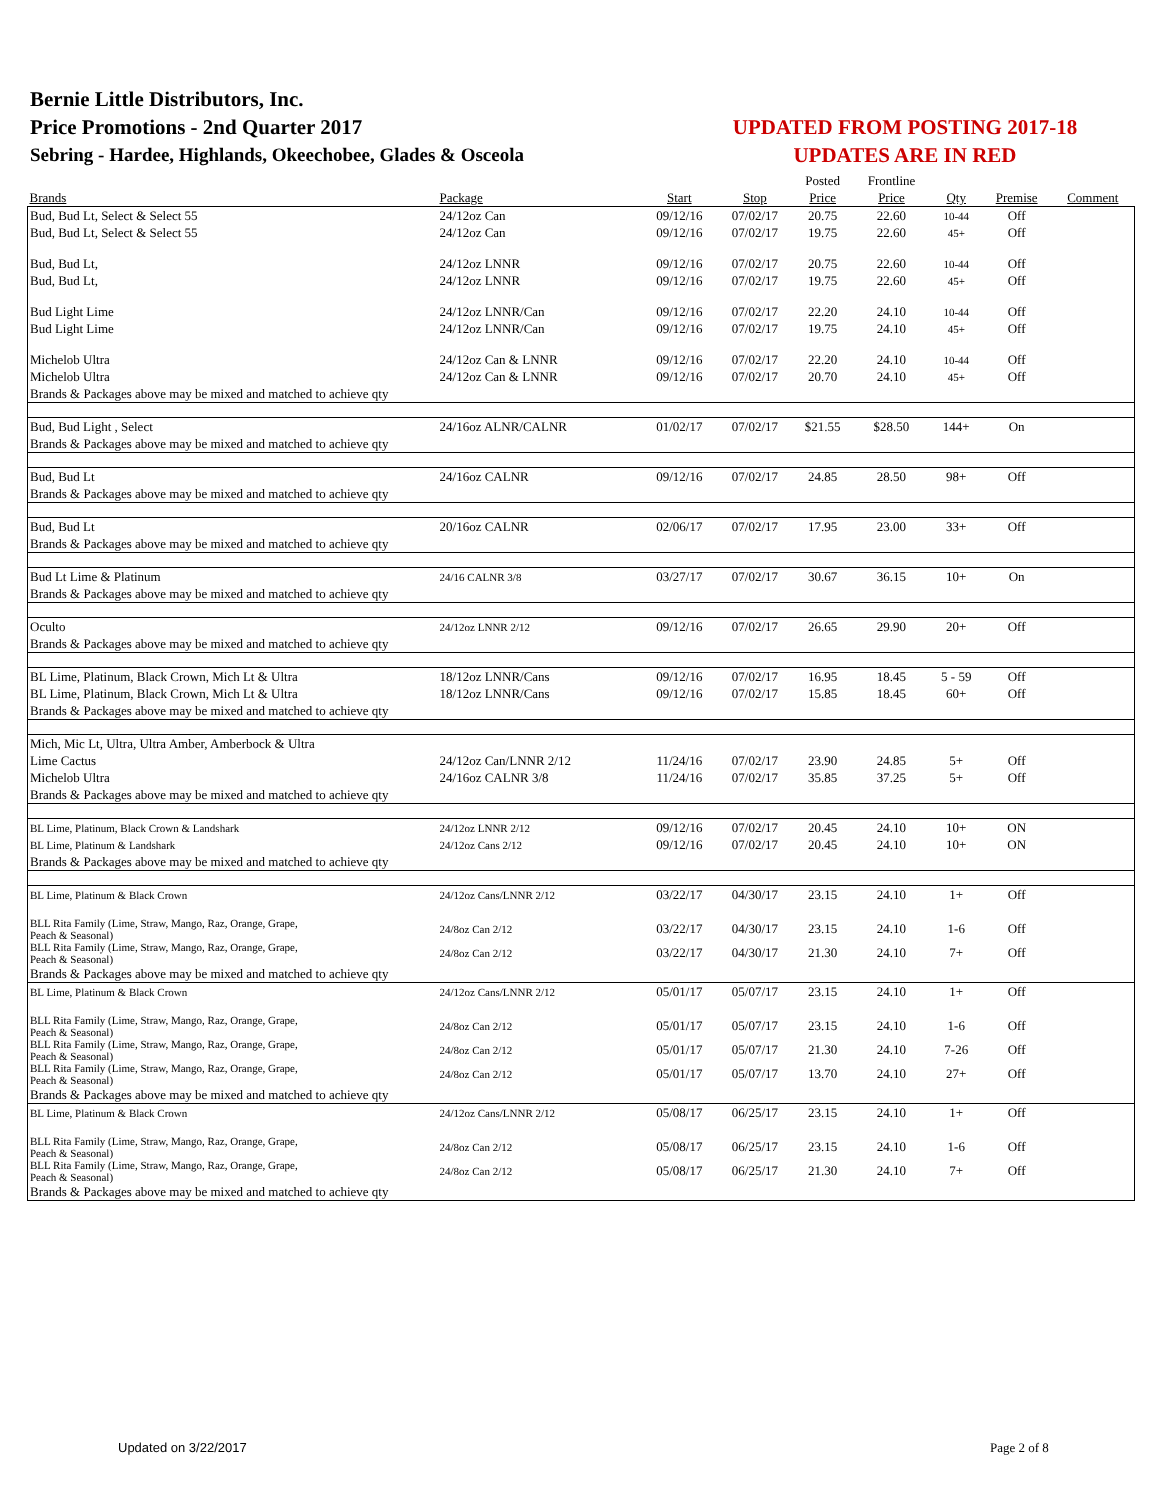Bernie Little Distributors, Inc.
Price Promotions - 2nd Quarter 2017
Sebring - Hardee, Highlands, Okeechobee, Glades & Osceola
UPDATED FROM POSTING 2017-18
UPDATES ARE IN RED
| | | | | Posted | Frontline | | | |
| --- | --- | --- | --- | --- | --- | --- | --- | --- |
| Brands | Package | Start | Stop | Price | Price | Qty | Premise | Comment |
| Bud, Bud Lt, Select & Select 55 | 24/12oz Can | 09/12/16 | 07/02/17 | 20.75 | 22.60 | 10-44 | Off | |
| Bud, Bud Lt, Select & Select 55 | 24/12oz Can | 09/12/16 | 07/02/17 | 19.75 | 22.60 | 45+ | Off | |
| Bud, Bud Lt, | 24/12oz LNNR | 09/12/16 | 07/02/17 | 20.75 | 22.60 | 10-44 | Off | |
| Bud, Bud Lt, | 24/12oz LNNR | 09/12/16 | 07/02/17 | 19.75 | 22.60 | 45+ | Off | |
| Bud Light Lime | 24/12oz LNNR/Can | 09/12/16 | 07/02/17 | 22.20 | 24.10 | 10-44 | Off | |
| Bud Light Lime | 24/12oz LNNR/Can | 09/12/16 | 07/02/17 | 19.75 | 24.10 | 45+ | Off | |
| Michelob Ultra | 24/12oz Can & LNNR | 09/12/16 | 07/02/17 | 22.20 | 24.10 | 10-44 | Off | |
| Michelob Ultra | 24/12oz Can & LNNR | 09/12/16 | 07/02/17 | 20.70 | 24.10 | 45+ | Off | |
| Brands & Packages above may be mixed and matched to achieve qty | | | | | | | | |
| Bud, Bud Light , Select | 24/16oz ALNR/CALNR | 01/02/17 | 07/02/17 | $21.55 | $28.50 | 144+ | On | |
| Brands & Packages above may be mixed and matched to achieve qty | | | | | | | | |
| Bud, Bud Lt | 24/16oz CALNR | 09/12/16 | 07/02/17 | 24.85 | 28.50 | 98+ | Off | |
| Brands & Packages above may be mixed and matched to achieve qty | | | | | | | | |
| Bud, Bud Lt | 20/16oz CALNR | 02/06/17 | 07/02/17 | 17.95 | 23.00 | 33+ | Off | |
| Brands & Packages above may be mixed and matched to achieve qty | | | | | | | | |
| Bud Lt Lime & Platinum | 24/16 CALNR 3/8 | 03/27/17 | 07/02/17 | 30.67 | 36.15 | 10+ | On | |
| Brands & Packages above may be mixed and matched to achieve qty | | | | | | | | |
| Oculto | 24/12oz LNNR 2/12 | 09/12/16 | 07/02/17 | 26.65 | 29.90 | 20+ | Off | |
| Brands & Packages above may be mixed and matched to achieve qty | | | | | | | | |
| BL Lime, Platinum, Black Crown, Mich Lt & Ultra | 18/12oz LNNR/Cans | 09/12/16 | 07/02/17 | 16.95 | 18.45 | 5 - 59 | Off | |
| BL Lime, Platinum, Black Crown, Mich Lt & Ultra | 18/12oz LNNR/Cans | 09/12/16 | 07/02/17 | 15.85 | 18.45 | 60+ | Off | |
| Brands & Packages above may be mixed and matched to achieve qty | | | | | | | | |
| Mich, Mic Lt, Ultra, Ultra Amber, Amberbock & Ultra | | | | | | | | |
| Lime Cactus | 24/12oz Can/LNNR 2/12 | 11/24/16 | 07/02/17 | 23.90 | 24.85 | 5+ | Off | |
| Michelob Ultra | 24/16oz CALNR 3/8 | 11/24/16 | 07/02/17 | 35.85 | 37.25 | 5+ | Off | |
| Brands & Packages above may be mixed and matched to achieve qty | | | | | | | | |
| BL Lime, Platinum, Black Crown & Landshark | 24/12oz LNNR 2/12 | 09/12/16 | 07/02/17 | 20.45 | 24.10 | 10+ | ON | |
| BL Lime, Platinum & Landshark | 24/12oz Cans 2/12 | 09/12/16 | 07/02/17 | 20.45 | 24.10 | 10+ | ON | |
| Brands & Packages above may be mixed and matched to achieve qty | | | | | | | | |
| BL Lime, Platinum & Black Crown | 24/12oz Cans/LNNR 2/12 | 03/22/17 | 04/30/17 | 23.15 | 24.10 | 1+ | Off | |
| BLL Rita Family (Lime, Straw, Mango, Raz, Orange, Grape, Peach & Seasonal) | 24/8oz Can 2/12 | 03/22/17 | 04/30/17 | 23.15 | 24.10 | 1-6 | Off | |
| BLL Rita Family (Lime, Straw, Mango, Raz, Orange, Grape, Peach & Seasonal) | 24/8oz Can 2/12 | 03/22/17 | 04/30/17 | 21.30 | 24.10 | 7+ | Off | |
| Brands & Packages above may be mixed and matched to achieve qty | | | | | | | | |
| BL Lime, Platinum & Black Crown | 24/12oz Cans/LNNR 2/12 | 05/01/17 | 05/07/17 | 23.15 | 24.10 | 1+ | Off | |
| BLL Rita Family (Lime, Straw, Mango, Raz, Orange, Grape, Peach & Seasonal) | 24/8oz Can 2/12 | 05/01/17 | 05/07/17 | 23.15 | 24.10 | 1-6 | Off | |
| BLL Rita Family (Lime, Straw, Mango, Raz, Orange, Grape, Peach & Seasonal) | 24/8oz Can 2/12 | 05/01/17 | 05/07/17 | 21.30 | 24.10 | 7-26 | Off | |
| BLL Rita Family (Lime, Straw, Mango, Raz, Orange, Grape, Peach & Seasonal) | 24/8oz Can 2/12 | 05/01/17 | 05/07/17 | 13.70 | 24.10 | 27+ | Off | |
| Brands & Packages above may be mixed and matched to achieve qty | | | | | | | | |
| BL Lime, Platinum & Black Crown | 24/12oz Cans/LNNR 2/12 | 05/08/17 | 06/25/17 | 23.15 | 24.10 | 1+ | Off | |
| BLL Rita Family (Lime, Straw, Mango, Raz, Orange, Grape, Peach & Seasonal) | 24/8oz Can 2/12 | 05/08/17 | 06/25/17 | 23.15 | 24.10 | 1-6 | Off | |
| BLL Rita Family (Lime, Straw, Mango, Raz, Orange, Grape, Peach & Seasonal) | 24/8oz Can 2/12 | 05/08/17 | 06/25/17 | 21.30 | 24.10 | 7+ | Off | |
| Brands & Packages above may be mixed and matched to achieve qty | | | | | | | | |
Updated on 3/22/2017 Page 2 of 8